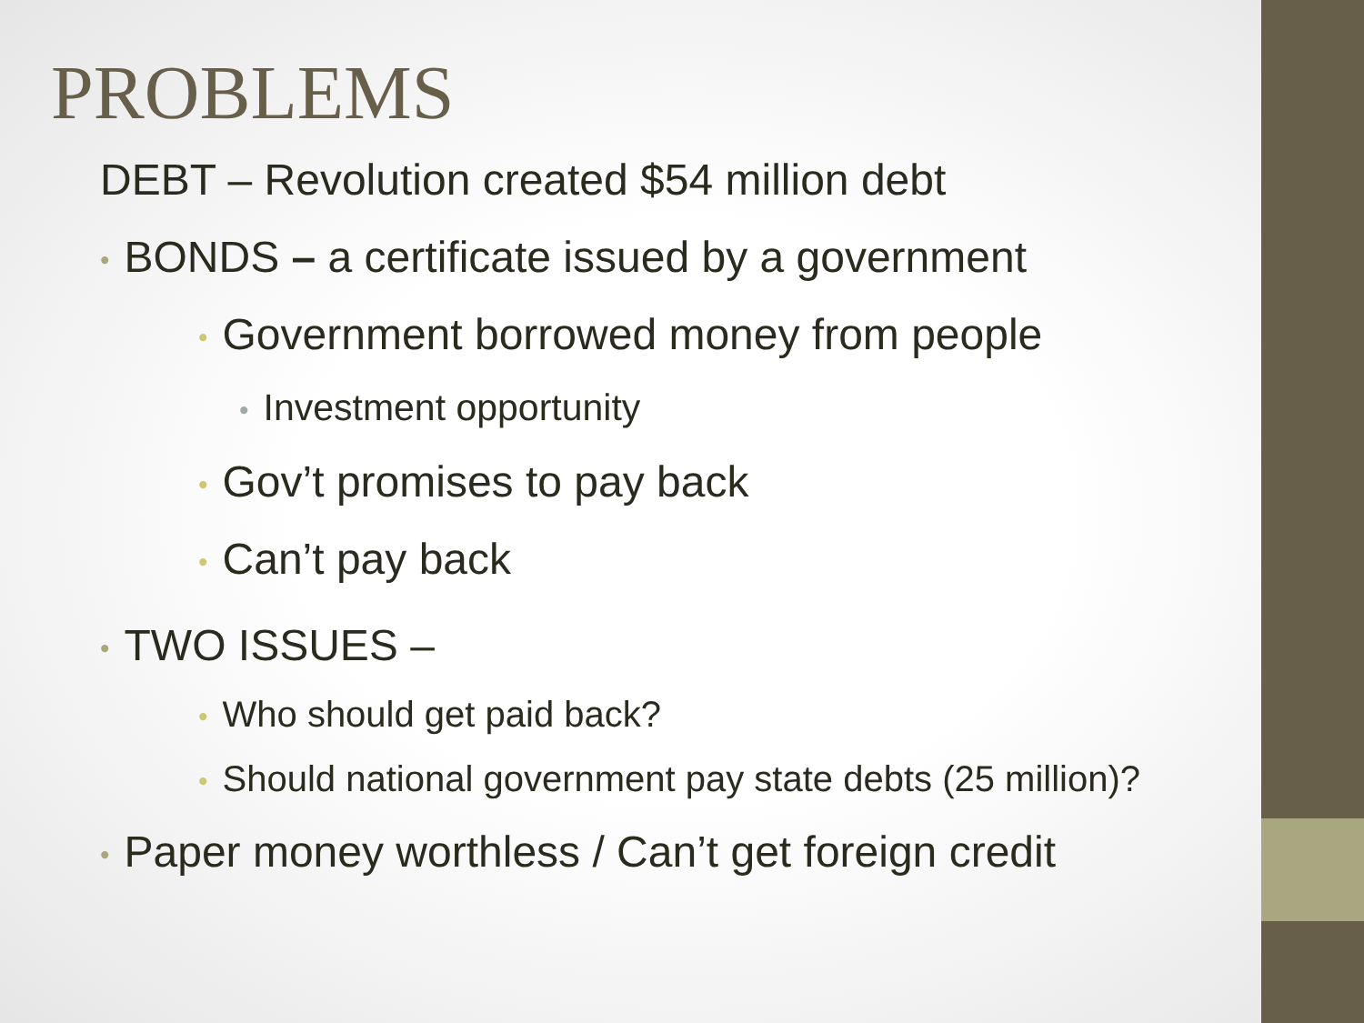PROBLEMS
DEBT – Revolution created $54 million debt
• BONDS – a certificate issued by a government
• Government borrowed money from people
• Investment opportunity
• Gov’t promises to pay back
• Can’t pay back
• TWO ISSUES –
• Who should get paid back?
• Should national government pay state debts (25 million)?
• Paper money worthless / Can’t get foreign credit